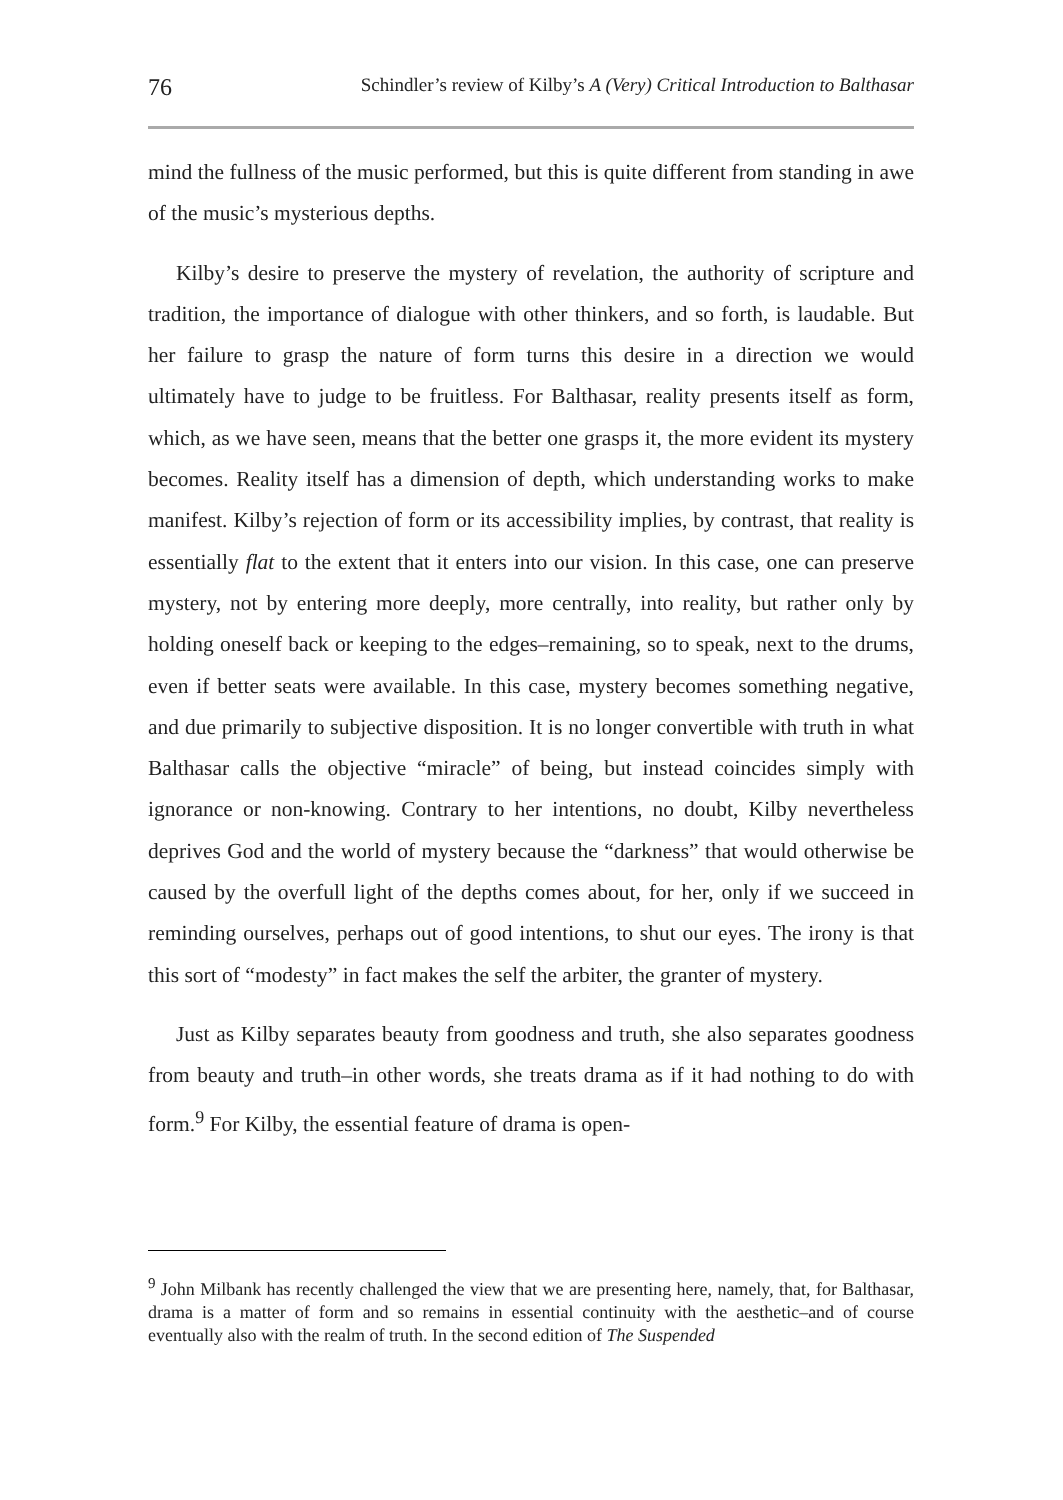76 Schindler’s review of Kilby’s A (Very) Critical Introduction to Balthasar
mind the fullness of the music performed, but this is quite different from standing in awe of the music’s mysterious depths.
Kilby’s desire to preserve the mystery of revelation, the authority of scripture and tradition, the importance of dialogue with other thinkers, and so forth, is laudable. But her failure to grasp the nature of form turns this desire in a direction we would ultimately have to judge to be fruitless. For Balthasar, reality presents itself as form, which, as we have seen, means that the better one grasps it, the more evident its mystery becomes. Reality itself has a dimension of depth, which understanding works to make manifest. Kilby’s rejection of form or its accessibility implies, by contrast, that reality is essentially flat to the extent that it enters into our vision. In this case, one can preserve mystery, not by entering more deeply, more centrally, into reality, but rather only by holding oneself back or keeping to the edges–remaining, so to speak, next to the drums, even if better seats were available. In this case, mystery becomes something negative, and due primarily to subjective disposition. It is no longer convertible with truth in what Balthasar calls the objective “miracle” of being, but instead coincides simply with ignorance or non-knowing. Contrary to her intentions, no doubt, Kilby nevertheless deprives God and the world of mystery because the “darkness” that would otherwise be caused by the overfull light of the depths comes about, for her, only if we succeed in reminding ourselves, perhaps out of good intentions, to shut our eyes. The irony is that this sort of “modesty” in fact makes the self the arbiter, the granter of mystery.
Just as Kilby separates beauty from goodness and truth, she also separates goodness from beauty and truth–in other words, she treats drama as if it had nothing to do with form.<sup>9</sup> For Kilby, the essential feature of drama is open-
<sup>9</sup> John Milbank has recently challenged the view that we are presenting here, namely, that, for Balthasar, drama is a matter of form and so remains in essential continuity with the aesthetic–and of course eventually also with the realm of truth. In the second edition of The Suspended